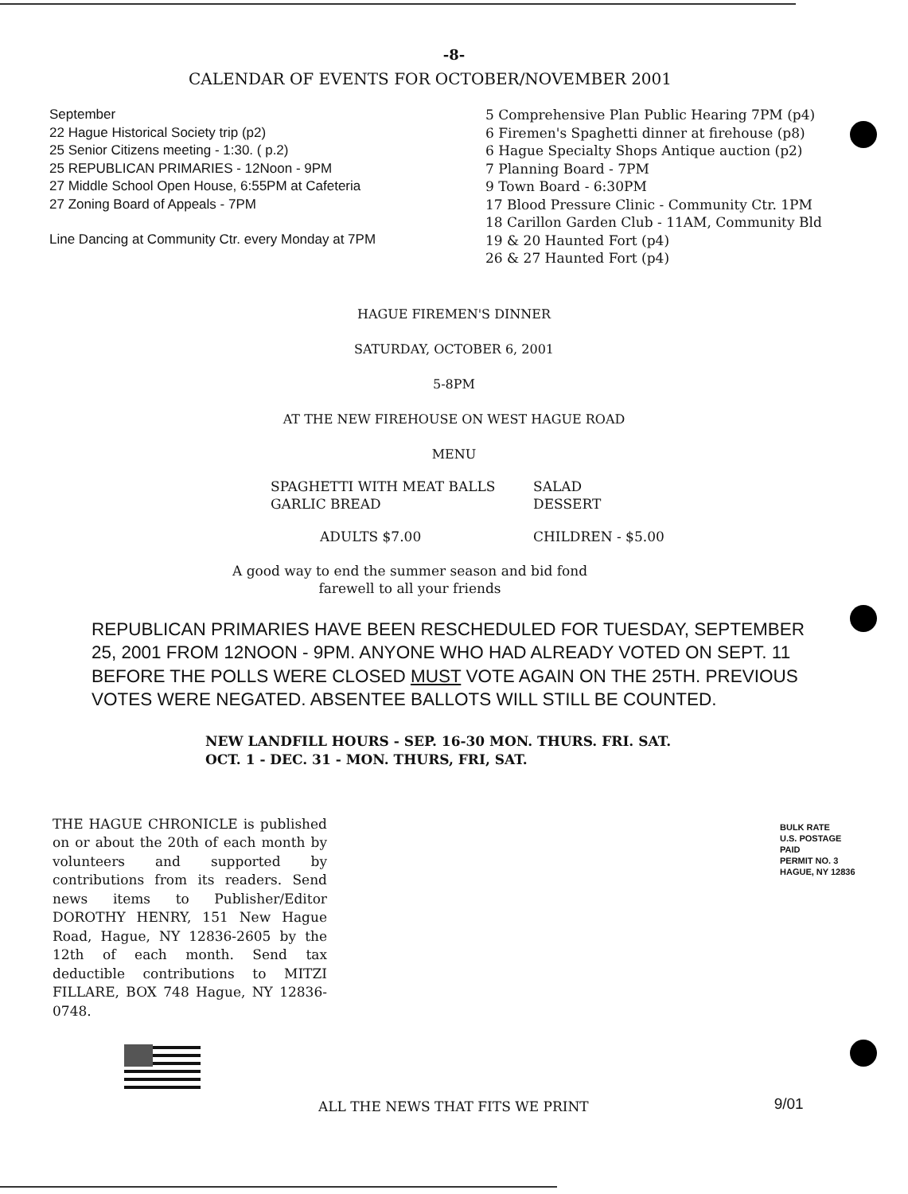-8-
CALENDAR OF EVENTS FOR OCTOBER/NOVEMBER 2001
September
22 Hague Historical Society trip (p2)
25 Senior Citizens meeting - 1:30. ( p.2)
25 REPUBLICAN PRIMARIES - 12Noon - 9PM
27 Middle School Open House, 6:55PM at Cafeteria
27 Zoning Board of Appeals - 7PM
Line Dancing at Community Ctr. every Monday at 7PM
5 Comprehensive Plan Public Hearing 7PM (p4)
6 Firemen's Spaghetti dinner at firehouse (p8)
6 Hague Specialty Shops Antique auction (p2)
7 Planning Board - 7PM
9 Town Board - 6:30PM
17 Blood Pressure Clinic - Community Ctr. 1PM
18 Carillon Garden Club - 11AM, Community Bld
19 & 20 Haunted Fort (p4)
26 & 27 Haunted Fort (p4)
HAGUE FIREMEN'S DINNER
SATURDAY, OCTOBER 6, 2001
5-8PM
AT THE NEW FIREHOUSE ON WEST HAGUE ROAD
MENU
SPAGHETTI WITH MEAT BALLS
GARLIC BREAD
SALAD
DESSERT
ADULTS $7.00 CHILDREN - $5.00
A good way to end the summer season and bid fond
farewell to all your friends
REPUBLICAN PRIMARIES HAVE BEEN RESCHEDULED FOR TUESDAY, SEPTEMBER 25, 2001 FROM 12NOON - 9PM. ANYONE WHO HAD ALREADY VOTED ON SEPT. 11 BEFORE THE POLLS WERE CLOSED MUST VOTE AGAIN ON THE 25TH. PREVIOUS VOTES WERE NEGATED. ABSENTEE BALLOTS WILL STILL BE COUNTED.
NEW LANDFILL HOURS - SEP. 16-30 MON. THURS. FRI. SAT.
OCT. 1 - DEC. 31 - MON. THURS, FRI, SAT.
THE HAGUE CHRONICLE is published on or about the 20th of each month by volunteers and supported by contributions from its readers. Send news items to Publisher/Editor DOROTHY HENRY, 151 New Hague Road, Hague, NY 12836-2605 by the 12th of each month. Send tax deductible contributions to MITZI FILLARE, BOX 748 Hague, NY 12836-0748.
BULK RATE
U.S. POSTAGE
PAID
PERMIT NO. 3
HAGUE, NY 12836
ALL THE NEWS THAT FITS WE PRINT
9/01